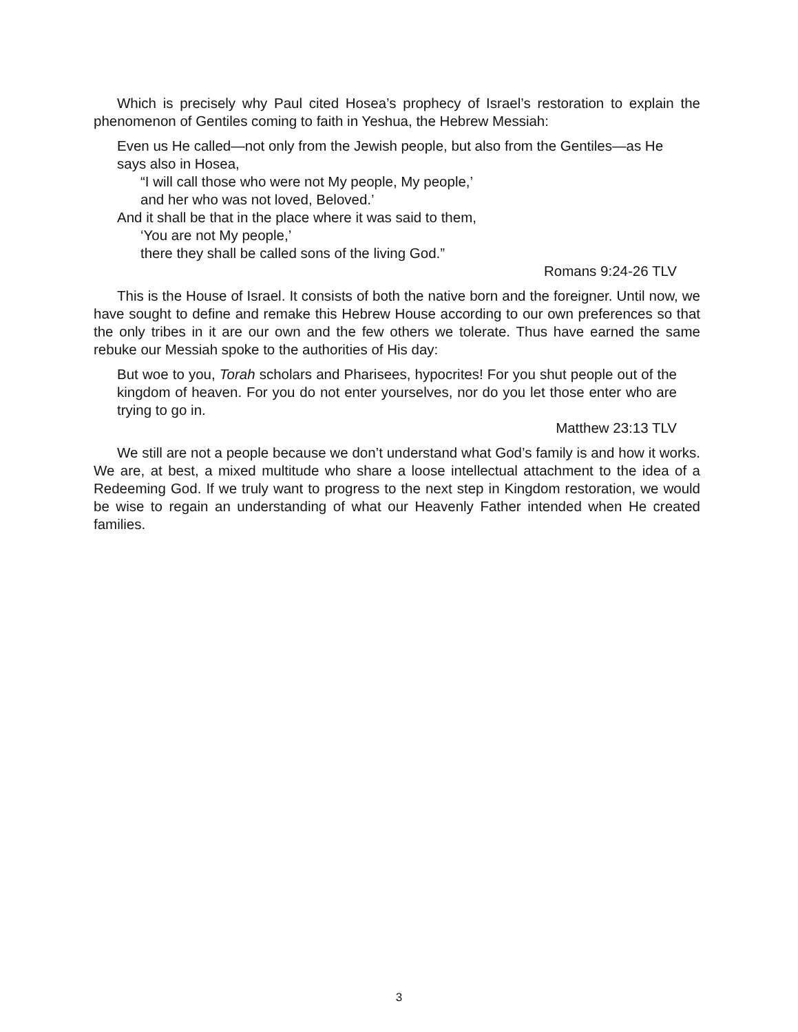Which is precisely why Paul cited Hosea’s prophecy of Israel’s restoration to explain the phenomenon of Gentiles coming to faith in Yeshua, the Hebrew Messiah:
Even us He called—not only from the Jewish people, but also from the Gentiles—as He says also in Hosea,
“I will call those who were not My people, My people,’
and her who was not loved, Beloved.’
And it shall be that in the place where it was said to them,
‘You are not My people,’
there they shall be called sons of the living God.”
Romans 9:24-26 TLV
This is the House of Israel. It consists of both the native born and the foreigner. Until now, we have sought to define and remake this Hebrew House according to our own preferences so that the only tribes in it are our own and the few others we tolerate. Thus have earned the same rebuke our Messiah spoke to the authorities of His day:
But woe to you, Torah scholars and Pharisees, hypocrites! For you shut people out of the kingdom of heaven. For you do not enter yourselves, nor do you let those enter who are trying to go in.
Matthew 23:13 TLV
We still are not a people because we don’t understand what God’s family is and how it works. We are, at best, a mixed multitude who share a loose intellectual attachment to the idea of a Redeeming God. If we truly want to progress to the next step in Kingdom restoration, we would be wise to regain an understanding of what our Heavenly Father intended when He created families.
3